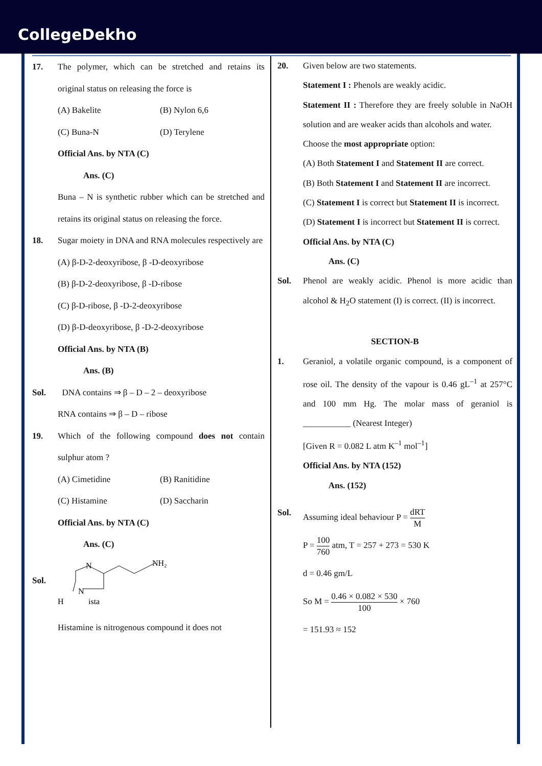CollegeDekho
17. The polymer, which can be stretched and retains its original status on releasing the force is
(A) Bakelite (B) Nylon 6,6
(C) Buna-N (D) Terylene
Official Ans. by NTA (C)
Ans. (C)
Buna – N is synthetic rubber which can be stretched and retains its original status on releasing the force.
18. Sugar moiety in DNA and RNA molecules respectively are
(A) β-D-2-deoxyribose, β -D-deoxyribose
(B) β-D-2-deoxyribose, β -D-ribose
(C) β-D-ribose, β -D-2-deoxyribose
(D) β-D-deoxyribose, β -D-2-deoxyribose
Official Ans. by NTA (B)
Ans. (B)
Sol. DNA contains ⇒ β – D – 2 – deoxyribose
RNA contains ⇒ β – D – ribose
19. Which of the following compound does not contain sulphur atom ?
(A) Cimetidine (B) Ranitidine
(C) Histamine (D) Saccharin
Official Ans. by NTA (C)
Ans. (C)
Sol.
N
N
NH₂
H
ista
Histamine is nitrogenous compound it does not
20. Given below are two statements.
Statement I : Phenols are weakly acidic.
Statement II : Therefore they are freely soluble in NaOH solution and are weaker acids than alcohols and water.
Choose the most appropriate option:
(A) Both Statement I and Statement II are correct.
(B) Both Statement I and Statement II are incorrect.
(C) Statement I is correct but Statement II is incorrect.
(D) Statement I is incorrect but Statement II is correct.
Official Ans. by NTA (C)
Ans. (C)
Sol. Phenol are weakly acidic. Phenol is more acidic than alcohol & H<sub>2</sub>O statement (I) is correct. (II) is incorrect.
SECTION-B
1. Geraniol, a volatile organic compound, is a component of rose oil. The density of the vapour is 0.46 gL<sup>–1</sup> at 257°C and 100 mm Hg. The molar mass of geraniol is ___________ (Nearest Integer)
[Given R = 0.082 L atm K<sup>–1</sup> mol<sup>–1</sup>]
Official Ans. by NTA (152)
Ans. (152)
Sol.
Assuming ideal behaviour P = dRT M
P = 100 760 atm, T = 257 + 273 = 530 K
d = 0.46 gm/L
So M = 0.46 × 0.082 × 530 100 × 760
= 151.93 ≈ 152